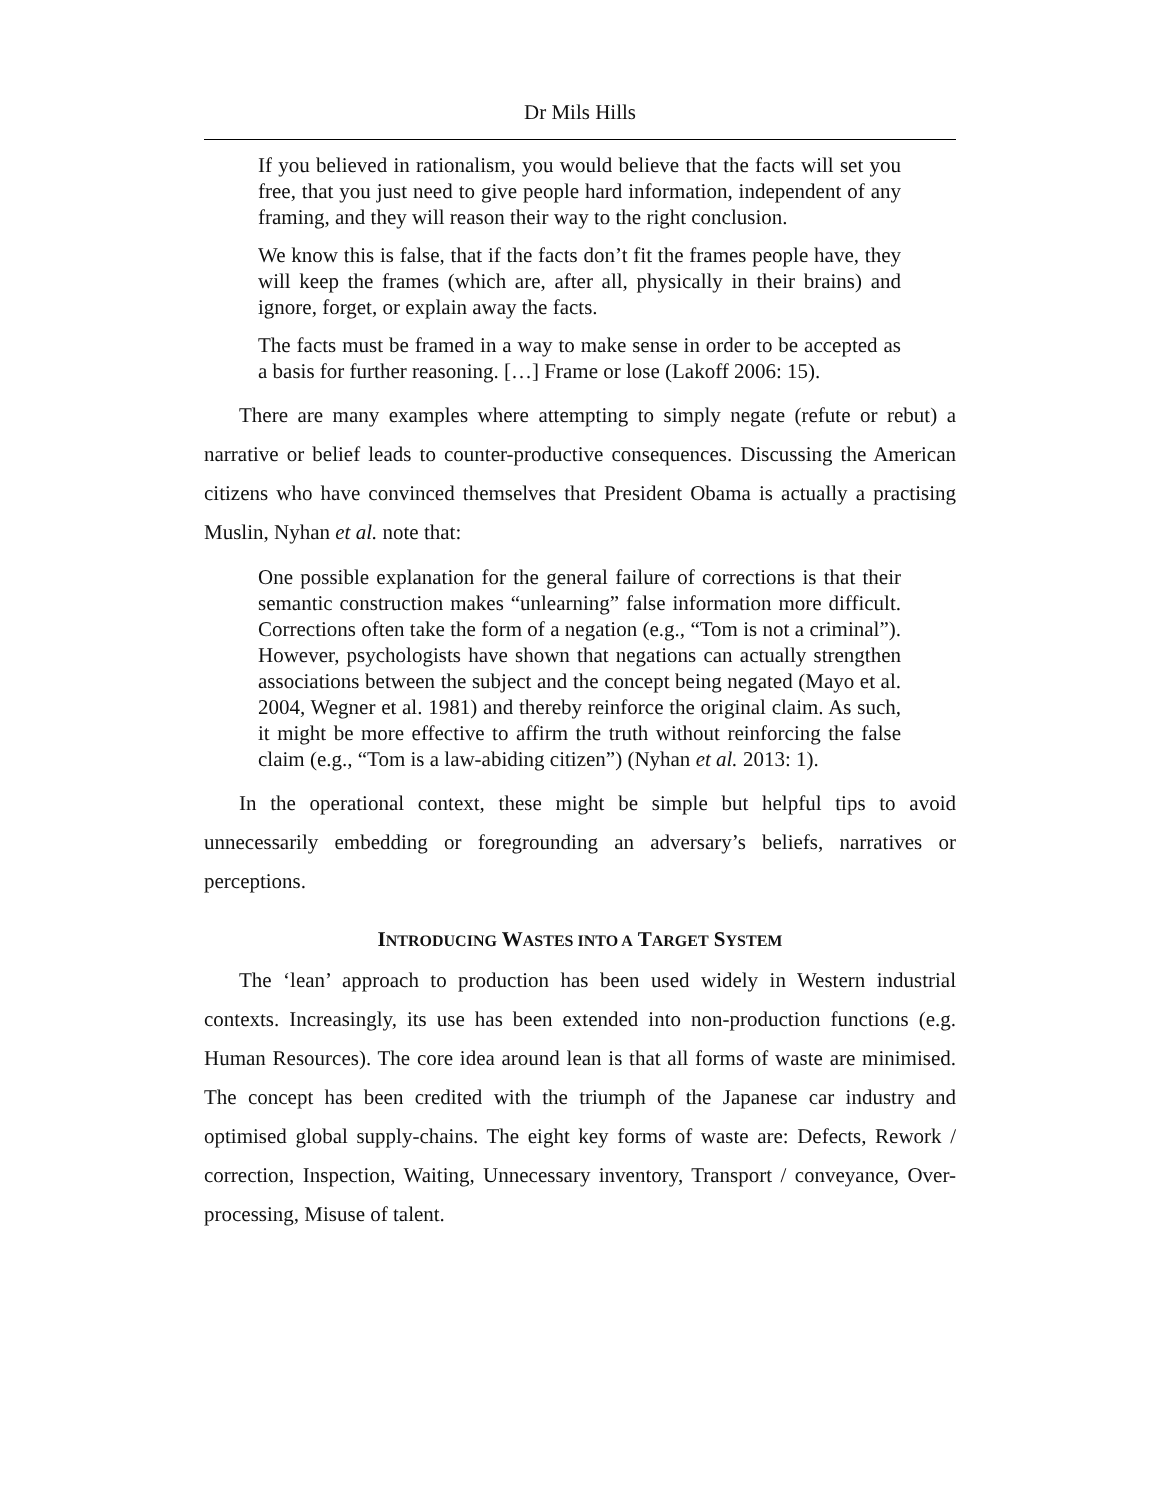Dr Mils Hills
If you believed in rationalism, you would believe that the facts will set you free, that you just need to give people hard information, independent of any framing, and they will reason their way to the right conclusion.
We know this is false, that if the facts don’t fit the frames people have, they will keep the frames (which are, after all, physically in their brains) and ignore, forget, or explain away the facts.
The facts must be framed in a way to make sense in order to be accepted as a basis for further reasoning. […] Frame or lose (Lakoff 2006: 15).
There are many examples where attempting to simply negate (refute or rebut) a narrative or belief leads to counter-productive consequences. Discussing the American citizens who have convinced themselves that President Obama is actually a practising Muslin, Nyhan et al. note that:
One possible explanation for the general failure of corrections is that their semantic construction makes “unlearning” false information more difficult. Corrections often take the form of a negation (e.g., “Tom is not a criminal”). However, psychologists have shown that negations can actually strengthen associations between the subject and the concept being negated (Mayo et al. 2004, Wegner et al. 1981) and thereby reinforce the original claim. As such, it might be more effective to affirm the truth without reinforcing the false claim (e.g., “Tom is a law-abiding citizen”) (Nyhan et al. 2013: 1).
In the operational context, these might be simple but helpful tips to avoid unnecessarily embedding or foregrounding an adversary’s beliefs, narratives or perceptions.
INTRODUCING WASTES INTO A TARGET SYSTEM
The ‘lean’ approach to production has been used widely in Western industrial contexts. Increasingly, its use has been extended into non-production functions (e.g. Human Resources). The core idea around lean is that all forms of waste are minimised. The concept has been credited with the triumph of the Japanese car industry and optimised global supply-chains. The eight key forms of waste are: Defects, Rework / correction, Inspection, Waiting, Unnecessary inventory, Transport / conveyance, Over-processing, Misuse of talent.